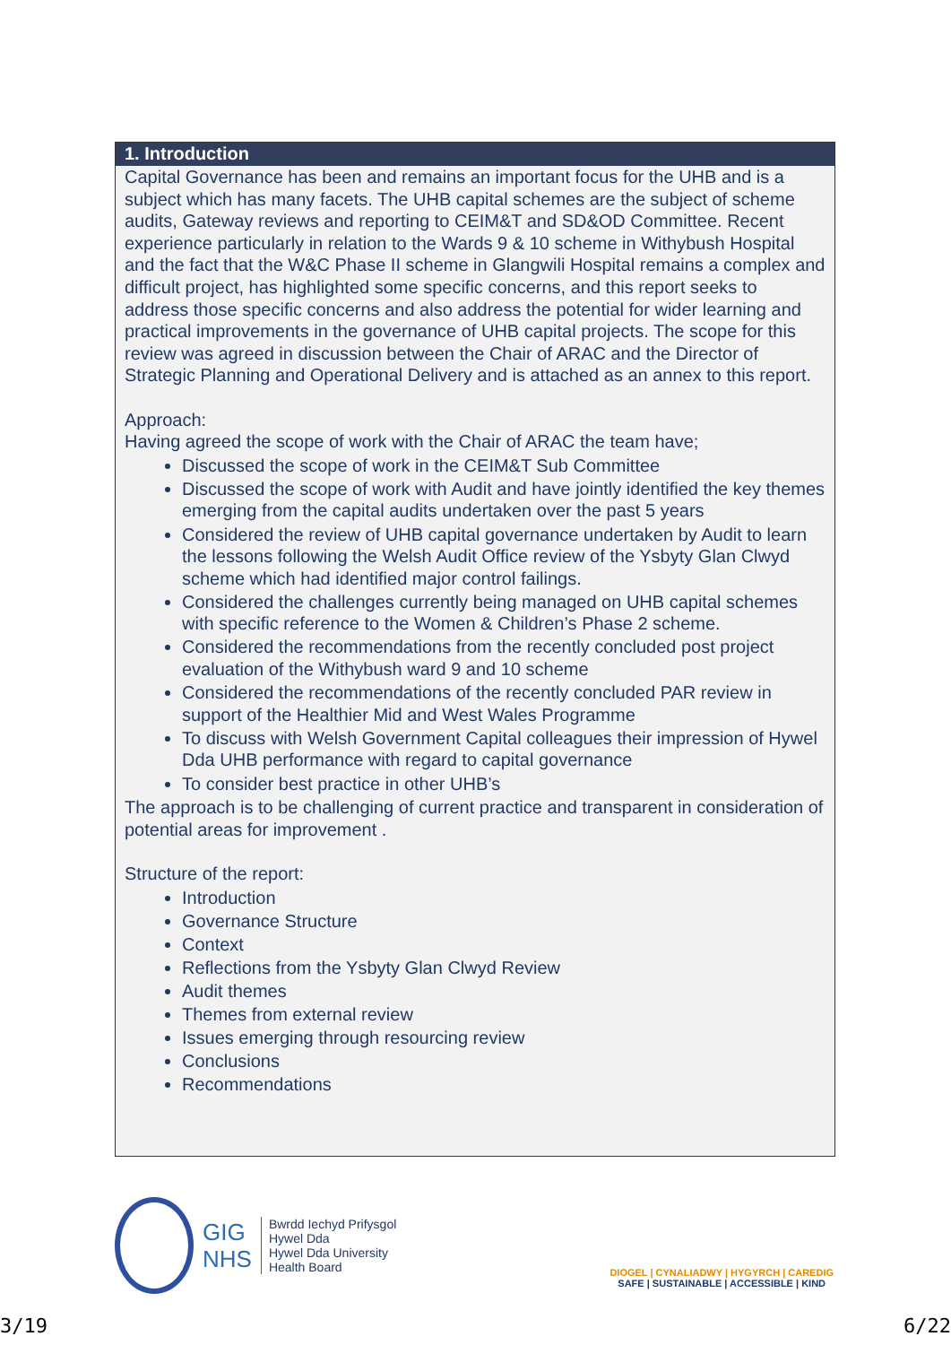1. Introduction
Capital Governance has been and remains an important focus for the UHB and is a subject which has many facets. The UHB capital schemes are the subject of scheme audits, Gateway reviews and reporting to CEIM&T and SD&OD Committee. Recent experience particularly in relation to the Wards 9 & 10 scheme in Withybush Hospital and the fact that the W&C Phase II scheme in Glangwili Hospital remains a complex and difficult project, has highlighted some specific concerns, and this report seeks to address those specific concerns and also address the potential for wider learning and practical improvements in the governance of UHB capital projects. The scope for this review was agreed in discussion between the Chair of ARAC and the Director of Strategic Planning and Operational Delivery and is attached as an annex to this report.
Approach:
Having agreed the scope of work with the Chair of ARAC the team have;
Discussed the scope of work in the CEIM&T Sub Committee
Discussed the scope of work with Audit and have jointly identified the key themes emerging from the capital audits undertaken over the past 5 years
Considered the review of UHB capital governance undertaken by Audit to learn the lessons following the Welsh Audit Office review of the Ysbyty Glan Clwyd scheme which had identified major control failings.
Considered the challenges currently being managed on UHB capital schemes with specific reference to the Women & Children’s Phase 2 scheme.
Considered the recommendations from the recently concluded post project evaluation of the Withybush ward 9 and 10 scheme
Considered the recommendations of the recently concluded PAR review in support of the Healthier Mid and West Wales Programme
To discuss with Welsh Government Capital colleagues their impression of Hywel Dda UHB performance with regard to capital governance
To consider best practice in other UHB’s
The approach is to be challenging of current practice and transparent in consideration of potential areas for improvement .
Structure of the report:
Introduction
Governance Structure
Context
Reflections from the Ysbyty Glan Clwyd Review
Audit themes
Themes from external review
Issues emerging through resourcing review
Conclusions
Recommendations
GIG
NHS
Bwrdd Iechyd Prifysgol
Hywel Dda
Hywel Dda University
Health Board
DIOGEL | CYNALIADWY | HYGYRCH | CAREDIG
SAFE | SUSTAINABLE | ACCESSIBLE | KIND
3/19 6/22